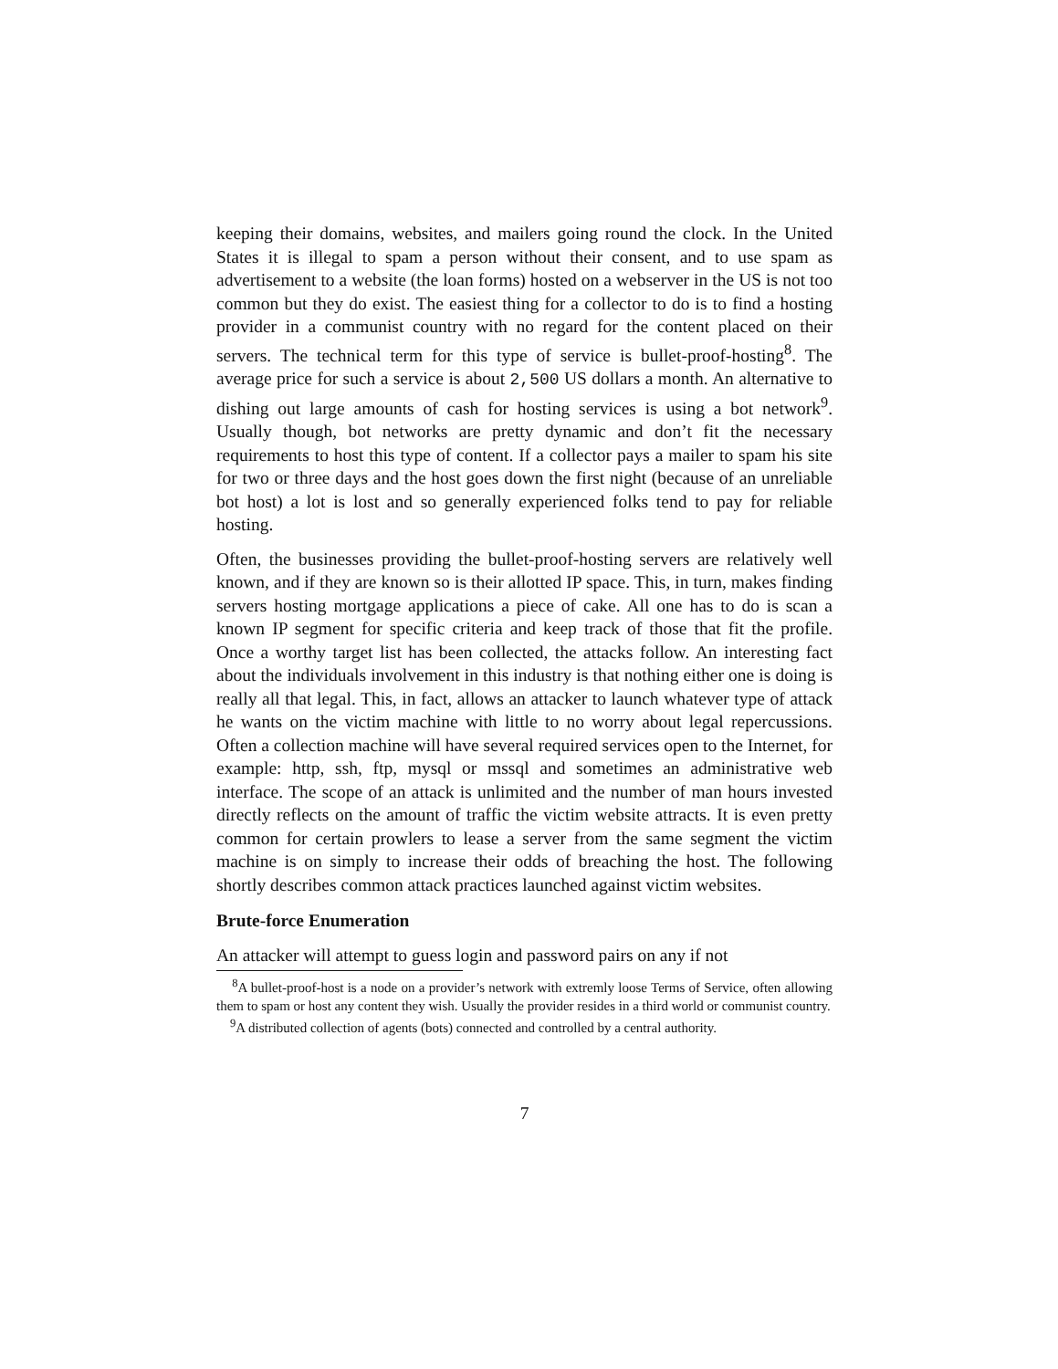keeping their domains, websites, and mailers going round the clock. In the United States it is illegal to spam a person without their consent, and to use spam as advertisement to a website (the loan forms) hosted on a webserver in the US is not too common but they do exist. The easiest thing for a collector to do is to find a hosting provider in a communist country with no regard for the content placed on their servers. The technical term for this type of service is bullet-proof-hosting<sup>8</sup>. The average price for such a service is about 2,500 US dollars a month. An alternative to dishing out large amounts of cash for hosting services is using a bot network<sup>9</sup>. Usually though, bot networks are pretty dynamic and don’t fit the necessary requirements to host this type of content. If a collector pays a mailer to spam his site for two or three days and the host goes down the first night (because of an unreliable bot host) a lot is lost and so generally experienced folks tend to pay for reliable hosting.
Often, the businesses providing the bullet-proof-hosting servers are relatively well known, and if they are known so is their allotted IP space. This, in turn, makes finding servers hosting mortgage applications a piece of cake. All one has to do is scan a known IP segment for specific criteria and keep track of those that fit the profile. Once a worthy target list has been collected, the attacks follow. An interesting fact about the individuals involvement in this industry is that nothing either one is doing is really all that legal. This, in fact, allows an attacker to launch whatever type of attack he wants on the victim machine with little to no worry about legal repercussions. Often a collection machine will have several required services open to the Internet, for example: http, ssh, ftp, mysql or mssql and sometimes an administrative web interface. The scope of an attack is unlimited and the number of man hours invested directly reflects on the amount of traffic the victim website attracts. It is even pretty common for certain prowlers to lease a server from the same segment the victim machine is on simply to increase their odds of breaching the host. The following shortly describes common attack practices launched against victim websites.
Brute-force Enumeration
An attacker will attempt to guess login and password pairs on any if not
<sup>8</sup> A bullet-proof-host is a node on a provider’s network with extremly loose Terms of Service, often allowing them to spam or host any content they wish. Usually the provider resides in a third world or communist country.
<sup>9</sup> A distributed collection of agents (bots) connected and controlled by a central authority.
7